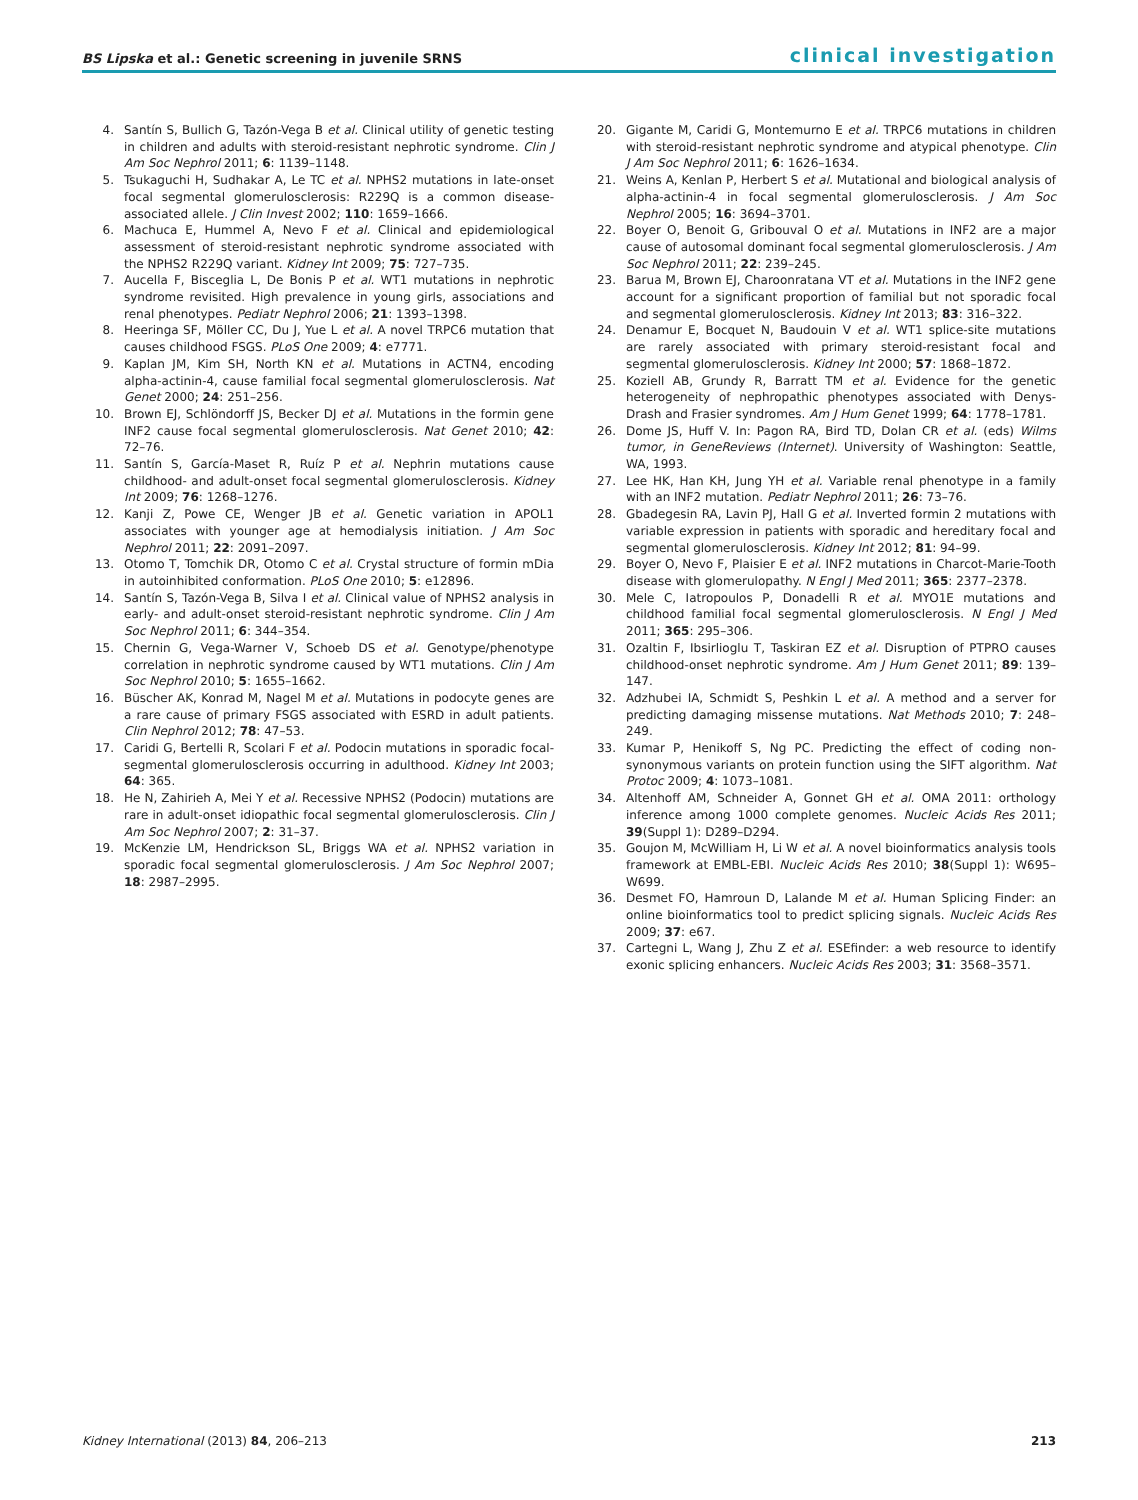BS Lipska et al.: Genetic screening in juvenile SRNS
clinical investigation
4. Santín S, Bullich G, Tazón-Vega B et al. Clinical utility of genetic testing in children and adults with steroid-resistant nephrotic syndrome. Clin J Am Soc Nephrol 2011; 6: 1139–1148.
5. Tsukaguchi H, Sudhakar A, Le TC et al. NPHS2 mutations in late-onset focal segmental glomerulosclerosis: R229Q is a common disease-associated allele. J Clin Invest 2002; 110: 1659–1666.
6. Machuca E, Hummel A, Nevo F et al. Clinical and epidemiological assessment of steroid-resistant nephrotic syndrome associated with the NPHS2 R229Q variant. Kidney Int 2009; 75: 727–735.
7. Aucella F, Bisceglia L, De Bonis P et al. WT1 mutations in nephrotic syndrome revisited. High prevalence in young girls, associations and renal phenotypes. Pediatr Nephrol 2006; 21: 1393–1398.
8. Heeringa SF, Möller CC, Du J, Yue L et al. A novel TRPC6 mutation that causes childhood FSGS. PLoS One 2009; 4: e7771.
9. Kaplan JM, Kim SH, North KN et al. Mutations in ACTN4, encoding alpha-actinin-4, cause familial focal segmental glomerulosclerosis. Nat Genet 2000; 24: 251–256.
10. Brown EJ, Schlöndorff JS, Becker DJ et al. Mutations in the formin gene INF2 cause focal segmental glomerulosclerosis. Nat Genet 2010; 42: 72–76.
11. Santín S, García-Maset R, Ruíz P et al. Nephrin mutations cause childhood- and adult-onset focal segmental glomerulosclerosis. Kidney Int 2009; 76: 1268–1276.
12. Kanji Z, Powe CE, Wenger JB et al. Genetic variation in APOL1 associates with younger age at hemodialysis initiation. J Am Soc Nephrol 2011; 22: 2091–2097.
13. Otomo T, Tomchik DR, Otomo C et al. Crystal structure of formin mDia in autoinhibited conformation. PLoS One 2010; 5: e12896.
14. Santín S, Tazón-Vega B, Silva I et al. Clinical value of NPHS2 analysis in early- and adult-onset steroid-resistant nephrotic syndrome. Clin J Am Soc Nephrol 2011; 6: 344–354.
15. Chernin G, Vega-Warner V, Schoeb DS et al. Genotype/phenotype correlation in nephrotic syndrome caused by WT1 mutations. Clin J Am Soc Nephrol 2010; 5: 1655–1662.
16. Büscher AK, Konrad M, Nagel M et al. Mutations in podocyte genes are a rare cause of primary FSGS associated with ESRD in adult patients. Clin Nephrol 2012; 78: 47–53.
17. Caridi G, Bertelli R, Scolari F et al. Podocin mutations in sporadic focal-segmental glomerulosclerosis occurring in adulthood. Kidney Int 2003; 64: 365.
18. He N, Zahirieh A, Mei Y et al. Recessive NPHS2 (Podocin) mutations are rare in adult-onset idiopathic focal segmental glomerulosclerosis. Clin J Am Soc Nephrol 2007; 2: 31–37.
19. McKenzie LM, Hendrickson SL, Briggs WA et al. NPHS2 variation in sporadic focal segmental glomerulosclerosis. J Am Soc Nephrol 2007; 18: 2987–2995.
20. Gigante M, Caridi G, Montemurno E et al. TRPC6 mutations in children with steroid-resistant nephrotic syndrome and atypical phenotype. Clin J Am Soc Nephrol 2011; 6: 1626–1634.
21. Weins A, Kenlan P, Herbert S et al. Mutational and biological analysis of alpha-actinin-4 in focal segmental glomerulosclerosis. J Am Soc Nephrol 2005; 16: 3694–3701.
22. Boyer O, Benoit G, Gribouval O et al. Mutations in INF2 are a major cause of autosomal dominant focal segmental glomerulosclerosis. J Am Soc Nephrol 2011; 22: 239–245.
23. Barua M, Brown EJ, Charoonratana VT et al. Mutations in the INF2 gene account for a significant proportion of familial but not sporadic focal and segmental glomerulosclerosis. Kidney Int 2013; 83: 316–322.
24. Denamur E, Bocquet N, Baudouin V et al. WT1 splice-site mutations are rarely associated with primary steroid-resistant focal and segmental glomerulosclerosis. Kidney Int 2000; 57: 1868–1872.
25. Koziell AB, Grundy R, Barratt TM et al. Evidence for the genetic heterogeneity of nephropathic phenotypes associated with Denys-Drash and Frasier syndromes. Am J Hum Genet 1999; 64: 1778–1781.
26. Dome JS, Huff V. In: Pagon RA, Bird TD, Dolan CR et al. (eds) Wilms tumor, in GeneReviews (Internet). University of Washington: Seattle, WA, 1993.
27. Lee HK, Han KH, Jung YH et al. Variable renal phenotype in a family with an INF2 mutation. Pediatr Nephrol 2011; 26: 73–76.
28. Gbadegesin RA, Lavin PJ, Hall G et al. Inverted formin 2 mutations with variable expression in patients with sporadic and hereditary focal and segmental glomerulosclerosis. Kidney Int 2012; 81: 94–99.
29. Boyer O, Nevo F, Plaisier E et al. INF2 mutations in Charcot-Marie-Tooth disease with glomerulopathy. N Engl J Med 2011; 365: 2377–2378.
30. Mele C, Iatropoulos P, Donadelli R et al. MYO1E mutations and childhood familial focal segmental glomerulosclerosis. N Engl J Med 2011; 365: 295–306.
31. Ozaltin F, Ibsirlioglu T, Taskiran EZ et al. Disruption of PTPRO causes childhood-onset nephrotic syndrome. Am J Hum Genet 2011; 89: 139–147.
32. Adzhubei IA, Schmidt S, Peshkin L et al. A method and a server for predicting damaging missense mutations. Nat Methods 2010; 7: 248–249.
33. Kumar P, Henikoff S, Ng PC. Predicting the effect of coding non-synonymous variants on protein function using the SIFT algorithm. Nat Protoc 2009; 4: 1073–1081.
34. Altenhoff AM, Schneider A, Gonnet GH et al. OMA 2011: orthology inference among 1000 complete genomes. Nucleic Acids Res 2011; 39(Suppl 1): D289–D294.
35. Goujon M, McWilliam H, Li W et al. A novel bioinformatics analysis tools framework at EMBL-EBI. Nucleic Acids Res 2010; 38(Suppl 1): W695–W699.
36. Desmet FO, Hamroun D, Lalande M et al. Human Splicing Finder: an online bioinformatics tool to predict splicing signals. Nucleic Acids Res 2009; 37: e67.
37. Cartegni L, Wang J, Zhu Z et al. ESEfinder: a web resource to identify exonic splicing enhancers. Nucleic Acids Res 2003; 31: 3568–3571.
Kidney International (2013) 84, 206–213 213